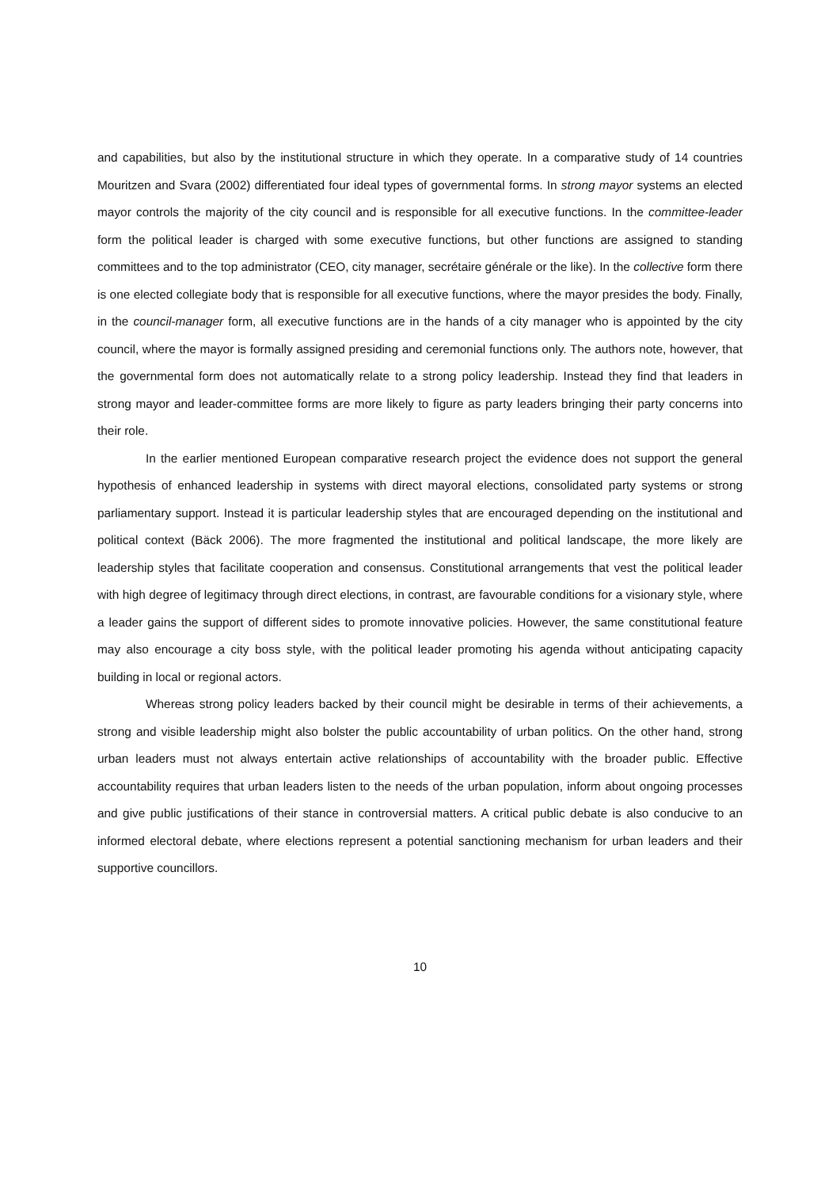and capabilities, but also by the institutional structure in which they operate. In a comparative study of 14 countries Mouritzen and Svara (2002) differentiated four ideal types of governmental forms. In strong mayor systems an elected mayor controls the majority of the city council and is responsible for all executive functions. In the committee-leader form the political leader is charged with some executive functions, but other functions are assigned to standing committees and to the top administrator (CEO, city manager, secrétaire générale or the like). In the collective form there is one elected collegiate body that is responsible for all executive functions, where the mayor presides the body. Finally, in the council-manager form, all executive functions are in the hands of a city manager who is appointed by the city council, where the mayor is formally assigned presiding and ceremonial functions only. The authors note, however, that the governmental form does not automatically relate to a strong policy leadership. Instead they find that leaders in strong mayor and leader-committee forms are more likely to figure as party leaders bringing their party concerns into their role.
In the earlier mentioned European comparative research project the evidence does not support the general hypothesis of enhanced leadership in systems with direct mayoral elections, consolidated party systems or strong parliamentary support. Instead it is particular leadership styles that are encouraged depending on the institutional and political context (Bäck 2006). The more fragmented the institutional and political landscape, the more likely are leadership styles that facilitate cooperation and consensus. Constitutional arrangements that vest the political leader with high degree of legitimacy through direct elections, in contrast, are favourable conditions for a visionary style, where a leader gains the support of different sides to promote innovative policies. However, the same constitutional feature may also encourage a city boss style, with the political leader promoting his agenda without anticipating capacity building in local or regional actors.
Whereas strong policy leaders backed by their council might be desirable in terms of their achievements, a strong and visible leadership might also bolster the public accountability of urban politics. On the other hand, strong urban leaders must not always entertain active relationships of accountability with the broader public. Effective accountability requires that urban leaders listen to the needs of the urban population, inform about ongoing processes and give public justifications of their stance in controversial matters. A critical public debate is also conducive to an informed electoral debate, where elections represent a potential sanctioning mechanism for urban leaders and their supportive councillors.
10